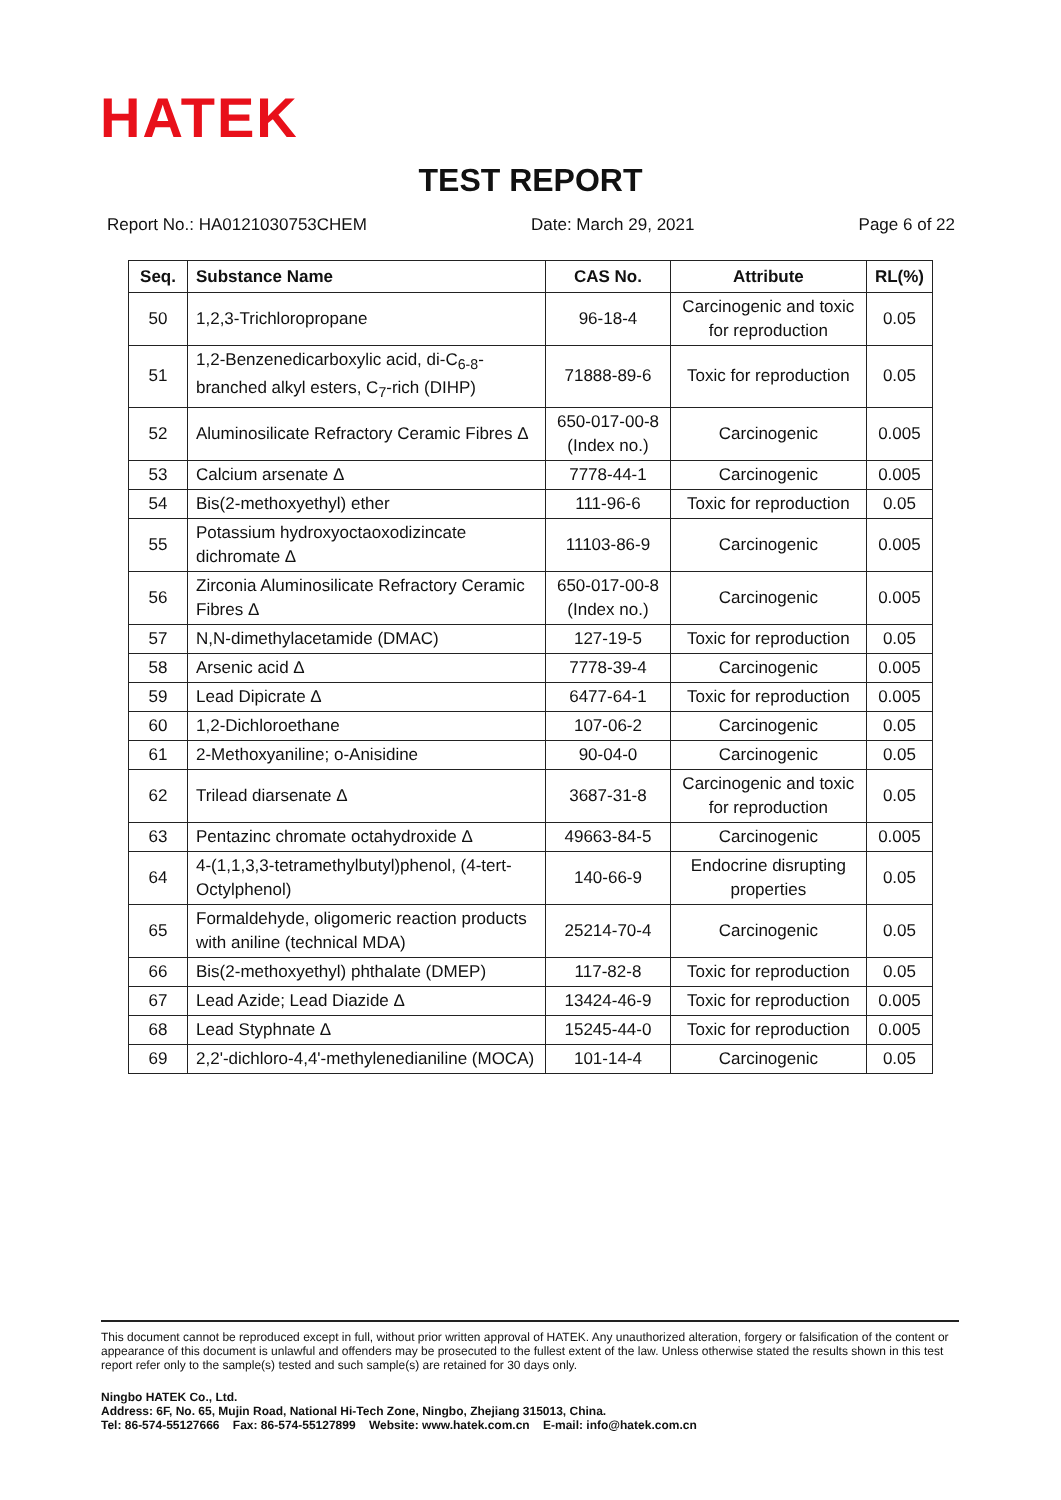HATEK
TEST REPORT
Report No.: HA0121030753CHEM Date: March 29, 2021 Page 6 of 22
| Seq. | Substance Name | CAS No. | Attribute | RL(%) |
| --- | --- | --- | --- | --- |
| 50 | 1,2,3-Trichloropropane | 96-18-4 | Carcinogenic and toxic for reproduction | 0.05 |
| 51 | 1,2-Benzenedicarboxylic acid, di-C<sub>6-8</sub>-branched alkyl esters, C<sub>7</sub>-rich (DIHP) | 71888-89-6 | Toxic for reproduction | 0.05 |
| 52 | Aluminosilicate Refractory Ceramic Fibres Δ | 650-017-00-8 (Index no.) | Carcinogenic | 0.005 |
| 53 | Calcium arsenate Δ | 7778-44-1 | Carcinogenic | 0.005 |
| 54 | Bis(2-methoxyethyl) ether | 111-96-6 | Toxic for reproduction | 0.05 |
| 55 | Potassium hydroxyoctaoxodizincate dichromate Δ | 11103-86-9 | Carcinogenic | 0.005 |
| 56 | Zirconia Aluminosilicate Refractory Ceramic Fibres Δ | 650-017-00-8 (Index no.) | Carcinogenic | 0.005 |
| 57 | N,N-dimethylacetamide (DMAC) | 127-19-5 | Toxic for reproduction | 0.05 |
| 58 | Arsenic acid Δ | 7778-39-4 | Carcinogenic | 0.005 |
| 59 | Lead Dipicrate Δ | 6477-64-1 | Toxic for reproduction | 0.005 |
| 60 | 1,2-Dichloroethane | 107-06-2 | Carcinogenic | 0.05 |
| 61 | 2-Methoxyaniline; o-Anisidine | 90-04-0 | Carcinogenic | 0.05 |
| 62 | Trilead diarsenate Δ | 3687-31-8 | Carcinogenic and toxic for reproduction | 0.05 |
| 63 | Pentazinc chromate octahydroxide Δ | 49663-84-5 | Carcinogenic | 0.005 |
| 64 | 4-(1,1,3,3-tetramethylbutyl)phenol, (4-tert-Octylphenol) | 140-66-9 | Endocrine disrupting properties | 0.05 |
| 65 | Formaldehyde, oligomeric reaction products with aniline (technical MDA) | 25214-70-4 | Carcinogenic | 0.05 |
| 66 | Bis(2-methoxyethyl) phthalate (DMEP) | 117-82-8 | Toxic for reproduction | 0.05 |
| 67 | Lead Azide; Lead Diazide Δ | 13424-46-9 | Toxic for reproduction | 0.005 |
| 68 | Lead Styphnate Δ | 15245-44-0 | Toxic for reproduction | 0.005 |
| 69 | 2,2'-dichloro-4,4'-methylenedianiline (MOCA) | 101-14-4 | Carcinogenic | 0.05 |
This document cannot be reproduced except in full, without prior written approval of HATEK. Any unauthorized alteration, forgery or falsification of the content or appearance of this document is unlawful and offenders may be prosecuted to the fullest extent of the law. Unless otherwise stated the results shown in this test report refer only to the sample(s) tested and such sample(s) are retained for 30 days only.
Ningbo HATEK Co., Ltd.
Address: 6F, No. 65, Mujin Road, National Hi-Tech Zone, Ningbo, Zhejiang 315013, China.
Tel: 86-574-55127666 Fax: 86-574-55127899 Website: www.hatek.com.cn E-mail: info@hatek.com.cn